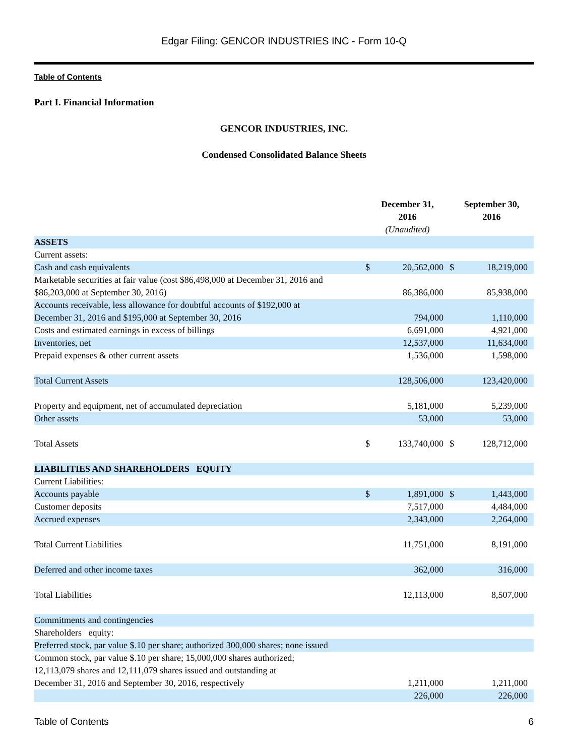Edgar Filing: GENCOR INDUSTRIES INC - Form 10-Q
Table of Contents
Part I. Financial Information
GENCOR INDUSTRIES, INC.
Condensed Consolidated Balance Sheets
| | December 31, 2016 (Unaudited) | | September 30, 2016 | |
| --- | --- | --- | --- | --- |
| ASSETS | | | | |
| Current assets: | | | | |
| Cash and cash equivalents | $ | 20,562,000 | $ | 18,219,000 |
| Marketable securities at fair value (cost $86,498,000 at December 31, 2016 and $86,203,000 at September 30, 2016) | | 86,386,000 | | 85,938,000 |
| Accounts receivable, less allowance for doubtful accounts of $192,000 at December 31, 2016 and $195,000 at September 30, 2016 | | 794,000 | | 1,110,000 |
| Costs and estimated earnings in excess of billings | | 6,691,000 | | 4,921,000 |
| Inventories, net | | 12,537,000 | | 11,634,000 |
| Prepaid expenses & other current assets | | 1,536,000 | | 1,598,000 |
| Total Current Assets | | 128,506,000 | | 123,420,000 |
| Property and equipment, net of accumulated depreciation | | 5,181,000 | | 5,239,000 |
| Other assets | | 53,000 | | 53,000 |
| Total Assets | $ | 133,740,000 | $ | 128,712,000 |
| LIABILITIES AND SHAREHOLDERS EQUITY | | | | |
| Current Liabilities: | | | | |
| Accounts payable | $ | 1,891,000 | $ | 1,443,000 |
| Customer deposits | | 7,517,000 | | 4,484,000 |
| Accrued expenses | | 2,343,000 | | 2,264,000 |
| Total Current Liabilities | | 11,751,000 | | 8,191,000 |
| Deferred and other income taxes | | 362,000 | | 316,000 |
| Total Liabilities | | 12,113,000 | | 8,507,000 |
| Commitments and contingencies | | | | |
| Shareholders equity: | | | | |
| Preferred stock, par value $.10 per share; authorized 300,000 shares; none issued | | | | |
| Common stock, par value $.10 per share; 15,000,000 shares authorized; 12,113,079 shares and 12,111,079 shares issued and outstanding at December 31, 2016 and September 30, 2016, respectively | | 1,211,000 | | 1,211,000 |
| | | 226,000 | | 226,000 |
Table of Contents 6